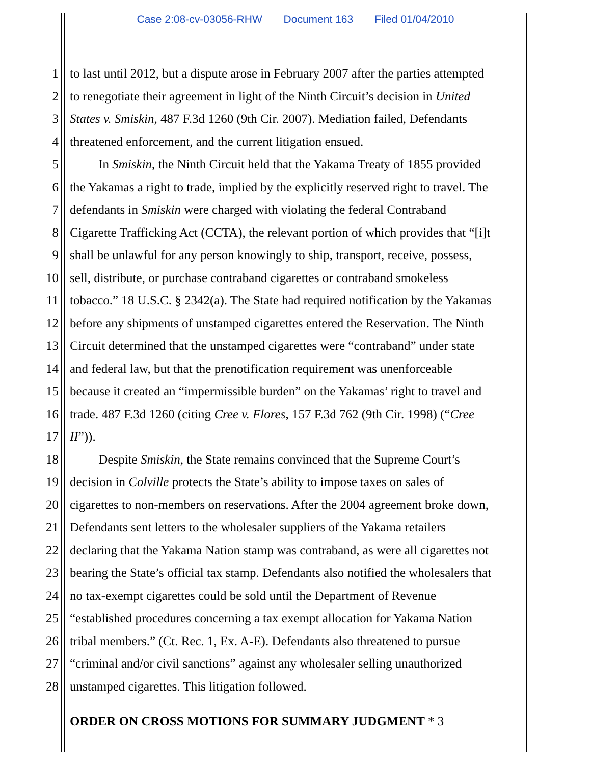Case 2:08-cv-03056-RHW Document 163 Filed 01/04/2010
1 to last until 2012, but a dispute arose in February 2007 after the parties attempted
2 to renegotiate their agreement in light of the Ninth Circuit’s decision in United
3 States v. Smiskin, 487 F.3d 1260 (9th Cir. 2007). Mediation failed, Defendants
4 threatened enforcement, and the current litigation ensued.
5    In Smiskin, the Ninth Circuit held that the Yakama Treaty of 1855 provided
6 the Yakamas a right to trade, implied by the explicitly reserved right to travel. The
7 defendants in Smiskin were charged with violating the federal Contraband
8 Cigarette Trafficking Act (CCTA), the relevant portion of which provides that “[i]t
9 shall be unlawful for any person knowingly to ship, transport, receive, possess,
10 sell, distribute, or purchase contraband cigarettes or contraband smokeless
11 tobacco.” 18 U.S.C. § 2342(a). The State had required notification by the Yakamas
12 before any shipments of unstamped cigarettes entered the Reservation. The Ninth
13 Circuit determined that the unstamped cigarettes were “contraband” under state
14 and federal law, but that the prenotification requirement was unenforceable
15 because it created an “impermissible burden” on the Yakamas’ right to travel and
16 trade. 487 F.3d 1260 (citing Cree v. Flores, 157 F.3d 762 (9th Cir. 1998) (“Cree
17 II”)).
18    Despite Smiskin, the State remains convinced that the Supreme Court’s
19 decision in Colville protects the State’s ability to impose taxes on sales of
20 cigarettes to non-members on reservations. After the 2004 agreement broke down,
21 Defendants sent letters to the wholesaler suppliers of the Yakama retailers
22 declaring that the Yakama Nation stamp was contraband, as were all cigarettes not
23 bearing the State’s official tax stamp. Defendants also notified the wholesalers that
24 no tax-exempt cigarettes could be sold until the Department of Revenue
25 “established procedures concerning a tax exempt allocation for Yakama Nation
26 tribal members.” (Ct. Rec. 1, Ex. A-E). Defendants also threatened to pursue
27 “criminal and/or civil sanctions” against any wholesaler selling unauthorized
28 unstamped cigarettes. This litigation followed.
ORDER ON CROSS MOTIONS FOR SUMMARY JUDGMENT * 3